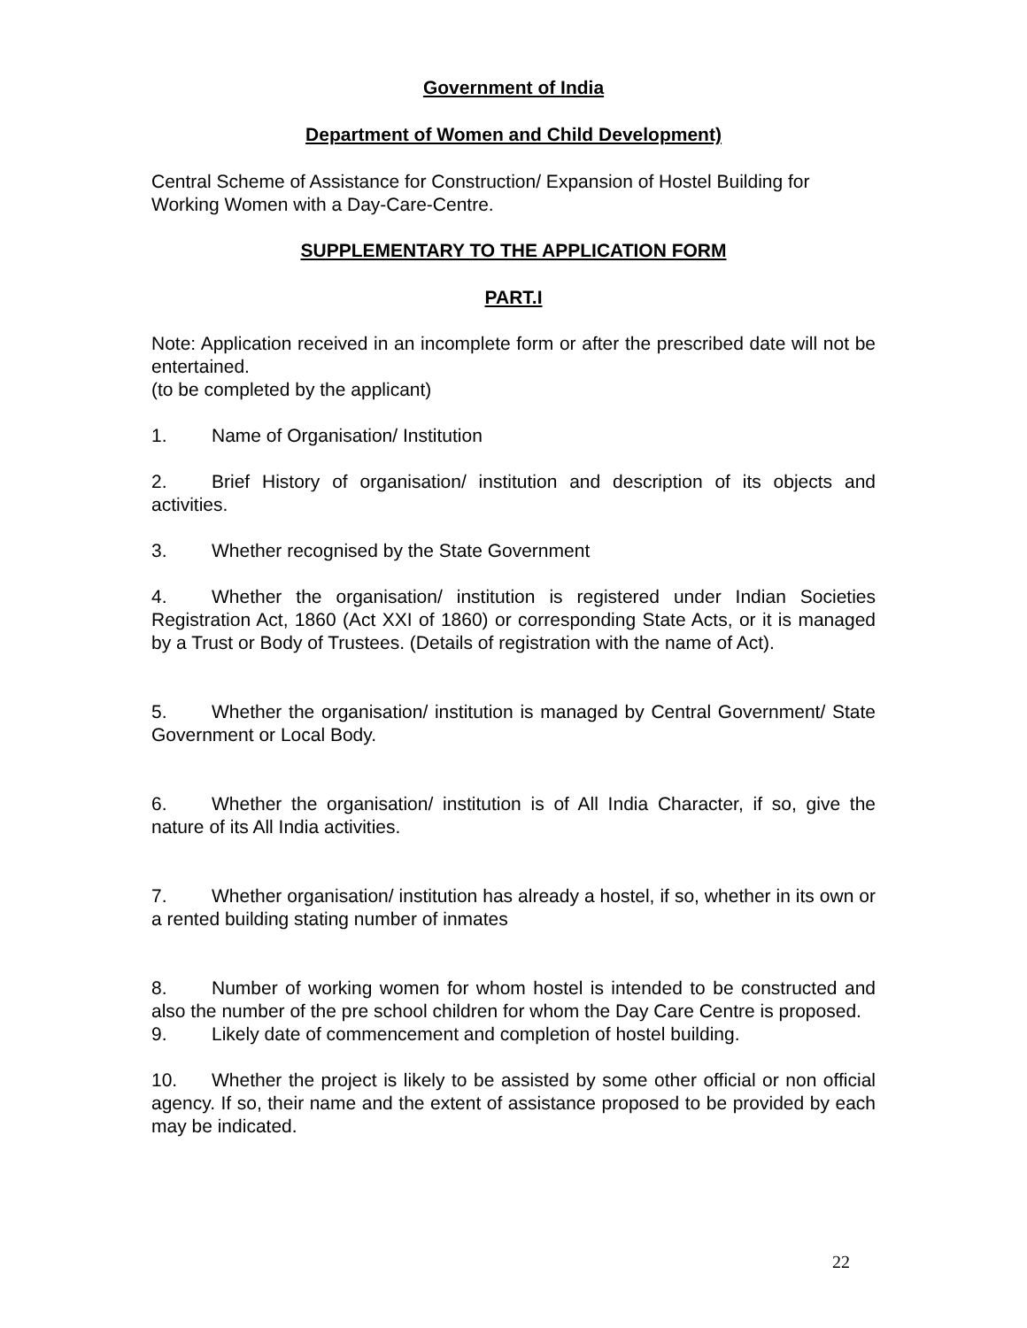Government of India
Department of Women and Child Development)
Central Scheme of Assistance for Construction/ Expansion of Hostel Building for Working Women with a Day-Care-Centre.
SUPPLEMENTARY TO THE APPLICATION FORM
PART.I
Note: Application received in an incomplete form or after the prescribed date will not be entertained.
(to be completed by the applicant)
1. Name of Organisation/ Institution
2. Brief History of organisation/ institution and description of its objects and activities.
3. Whether recognised by the State Government
4. Whether the organisation/ institution is registered under Indian Societies Registration Act, 1860 (Act XXI of 1860) or corresponding State Acts, or it is managed by a Trust or Body of Trustees. (Details of registration with the name of Act).
5. Whether the organisation/ institution is managed by Central Government/ State Government or Local Body.
6. Whether the organisation/ institution is of All India Character, if so, give the nature of its All India activities.
7. Whether organisation/ institution has already a hostel, if so, whether in its own or a rented building stating number of inmates
8. Number of working women for whom hostel is intended to be constructed and also the number of the pre school children for whom the Day Care Centre is proposed.
9. Likely date of commencement and completion of hostel building.
10. Whether the project is likely to be assisted by some other official or non official agency. If so, their name and the extent of assistance proposed to be provided by each may be indicated.
22